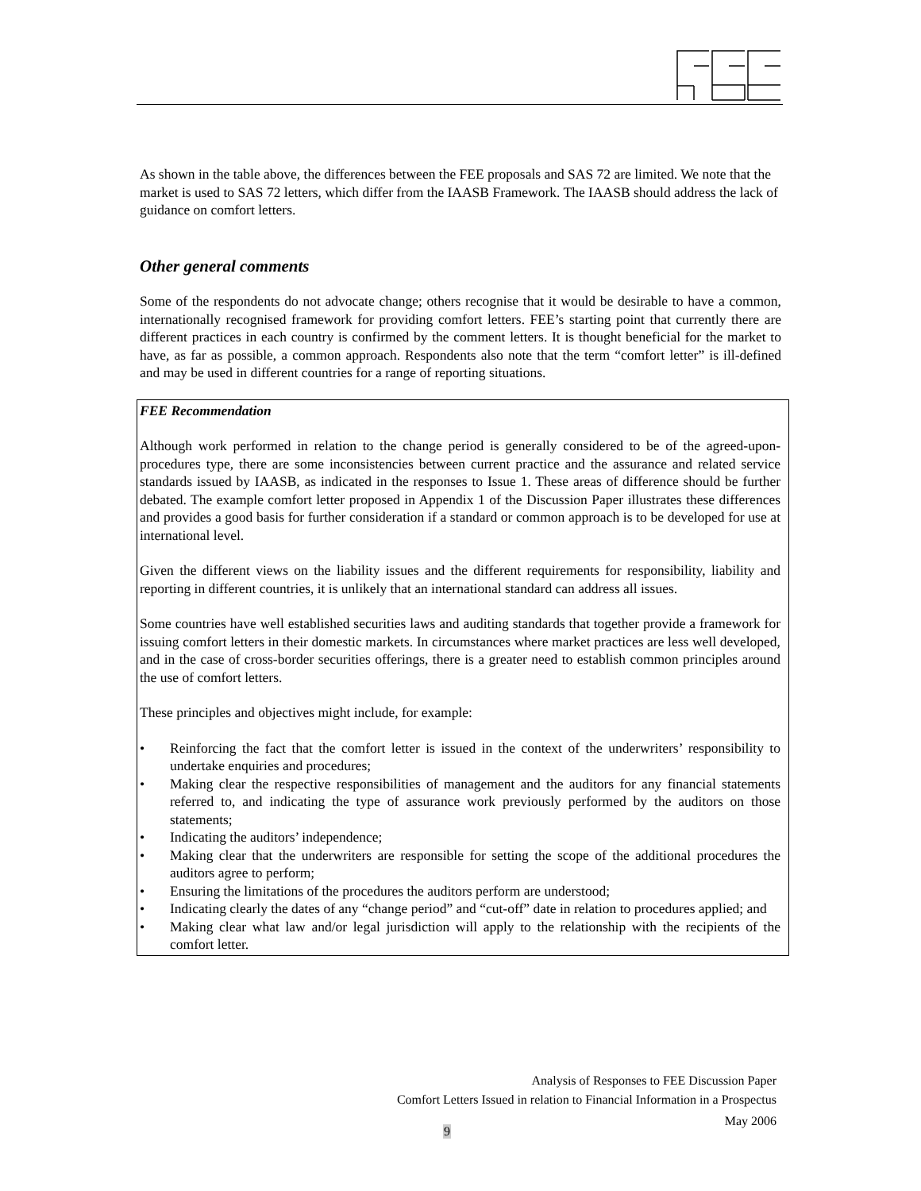As shown in the table above, the differences between the FEE proposals and SAS 72 are limited. We note that the market is used to SAS 72 letters, which differ from the IAASB Framework. The IAASB should address the lack of guidance on comfort letters.
Other general comments
Some of the respondents do not advocate change; others recognise that it would be desirable to have a common, internationally recognised framework for providing comfort letters. FEE’s starting point that currently there are different practices in each country is confirmed by the comment letters. It is thought beneficial for the market to have, as far as possible, a common approach. Respondents also note that the term “comfort letter” is ill-defined and may be used in different countries for a range of reporting situations.
FEE Recommendation
Although work performed in relation to the change period is generally considered to be of the agreed-upon-procedures type, there are some inconsistencies between current practice and the assurance and related service standards issued by IAASB, as indicated in the responses to Issue 1. These areas of difference should be further debated. The example comfort letter proposed in Appendix 1 of the Discussion Paper illustrates these differences and provides a good basis for further consideration if a standard or common approach is to be developed for use at international level.
Given the different views on the liability issues and the different requirements for responsibility, liability and reporting in different countries, it is unlikely that an international standard can address all issues.
Some countries have well established securities laws and auditing standards that together provide a framework for issuing comfort letters in their domestic markets. In circumstances where market practices are less well developed, and in the case of cross-border securities offerings, there is a greater need to establish common principles around the use of comfort letters.
These principles and objectives might include, for example:
• Reinforcing the fact that the comfort letter is issued in the context of the underwriters’ responsibility to undertake enquiries and procedures;
• Making clear the respective responsibilities of management and the auditors for any financial statements referred to, and indicating the type of assurance work previously performed by the auditors on those statements;
• Indicating the auditors’ independence;
• Making clear that the underwriters are responsible for setting the scope of the additional procedures the auditors agree to perform;
• Ensuring the limitations of the procedures the auditors perform are understood;
• Indicating clearly the dates of any “change period” and “cut-off” date in relation to procedures applied; and
• Making clear what law and/or legal jurisdiction will apply to the relationship with the recipients of the comfort letter.
Analysis of Responses to FEE Discussion Paper
Comfort Letters Issued in relation to Financial Information in a Prospectus
May 2006
9